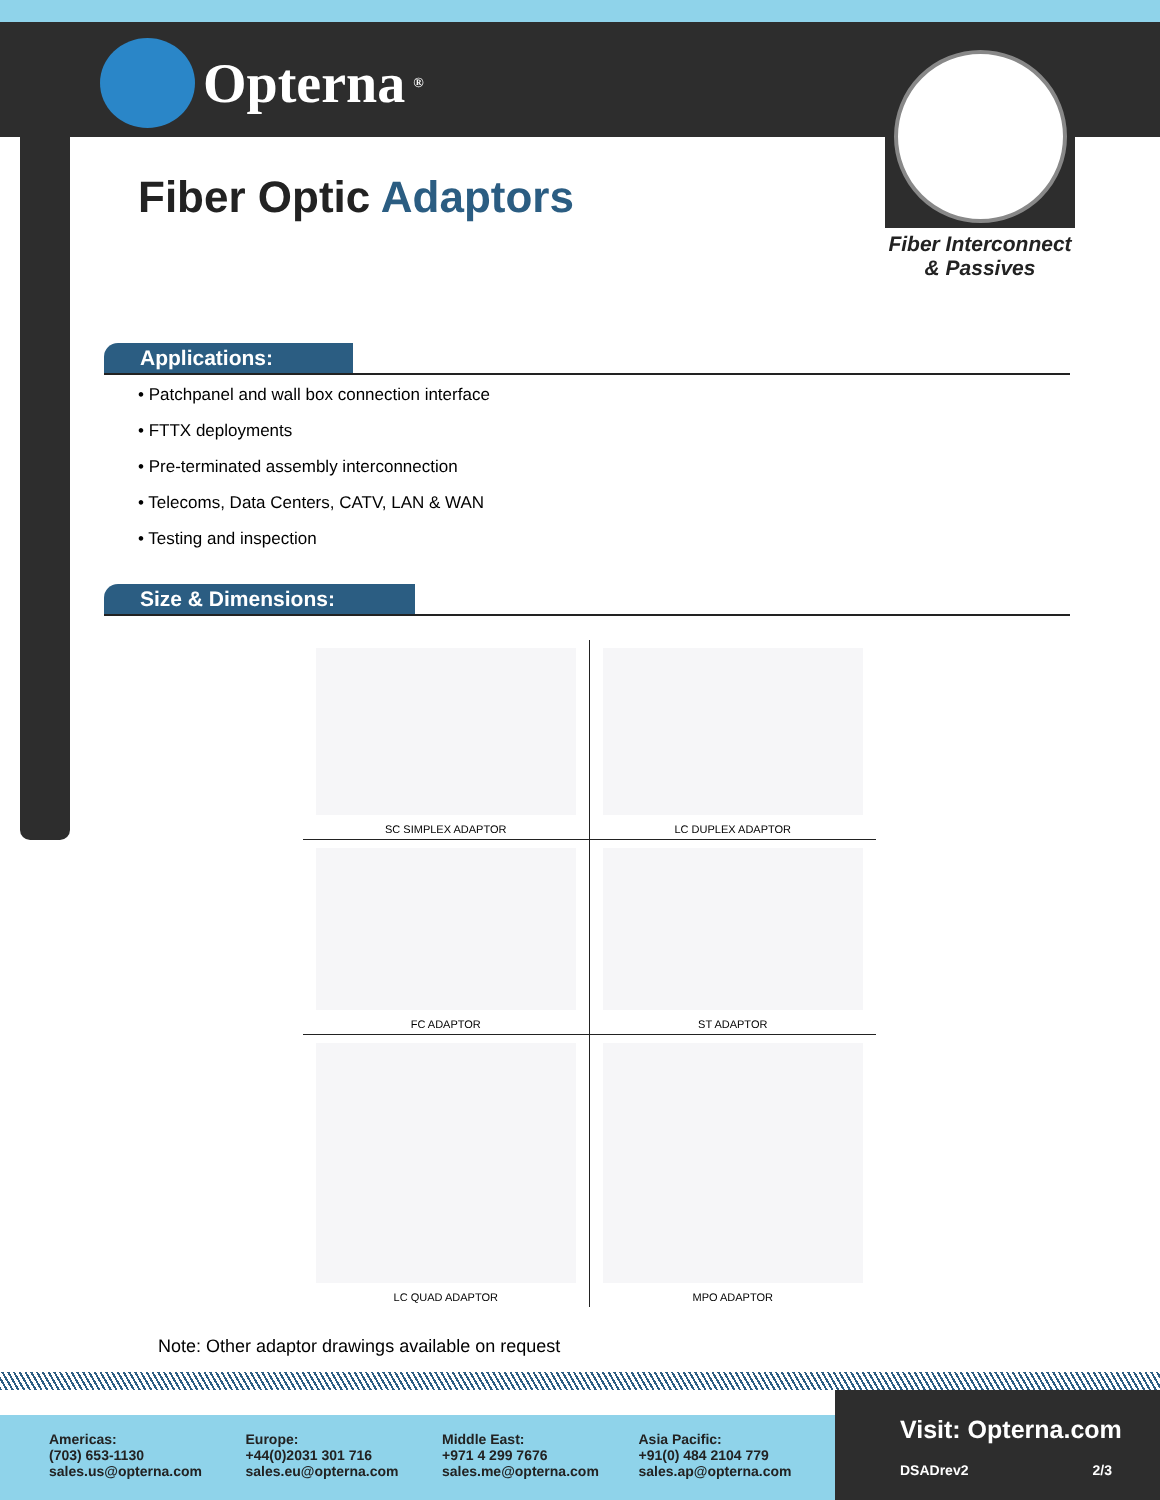Opterna<sup>®</sup>
Fiber Optic Adaptors
Fiber Interconnect
& Passives
Applications:
• Patchpanel and wall box connection interface
• FTTX deployments
• Pre-terminated assembly interconnection
• Telecoms, Data Centers, CATV, LAN & WAN
• Testing and inspection
Size & Dimensions:
SC SIMPLEX ADAPTOR
LC DUPLEX ADAPTOR
FC ADAPTOR
ST ADAPTOR
LC QUAD ADAPTOR
MPO ADAPTOR
Note: Other adaptor drawings available on request
Americas:
(703) 653-1130
sales.us@opterna.com
Europe:
+44(0)2031 301 716
sales.eu@opterna.com
Middle East:
+971 4 299 7676
sales.me@opterna.com
Asia Pacific:
+91(0) 484 2104 779
sales.ap@opterna.com
Visit: Opterna.com
DSADrev2 2/3